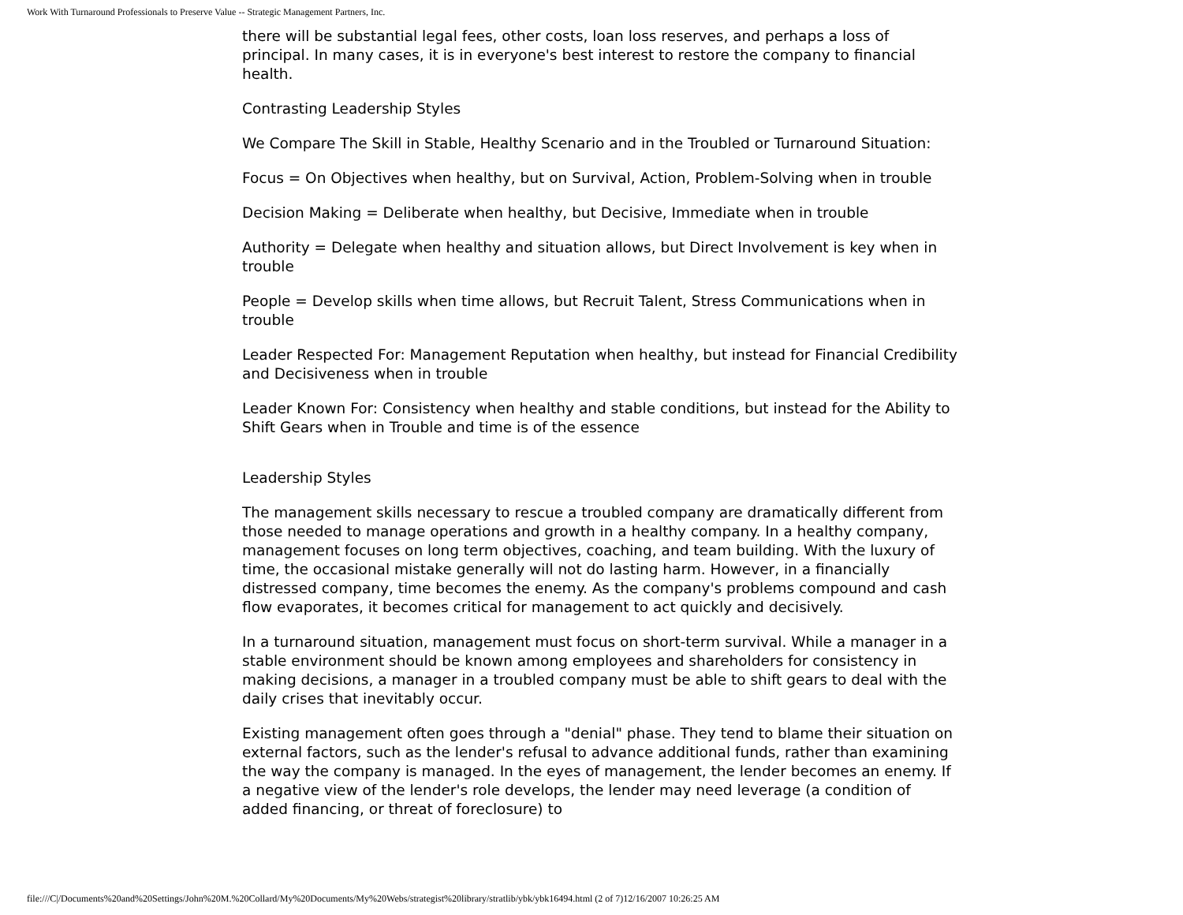Work With Turnaround Professionals to Preserve Value -- Strategic Management Partners, Inc.
there will be substantial legal fees, other costs, loan loss reserves, and perhaps a loss of principal. In many cases, it is in everyone's best interest to restore the company to financial health.
Contrasting Leadership Styles
We Compare The Skill in Stable, Healthy Scenario and in the Troubled or Turnaround Situation:
Focus = On Objectives when healthy, but on Survival, Action, Problem-Solving when in trouble
Decision Making = Deliberate when healthy, but Decisive, Immediate when in trouble
Authority = Delegate when healthy and situation allows, but Direct Involvement is key when in trouble
People = Develop skills when time allows, but Recruit Talent, Stress Communications when in trouble
Leader Respected For: Management Reputation when healthy, but instead for Financial Credibility and Decisiveness when in trouble
Leader Known For: Consistency when healthy and stable conditions, but instead for the Ability to Shift Gears when in Trouble and time is of the essence
Leadership Styles
The management skills necessary to rescue a troubled company are dramatically different from those needed to manage operations and growth in a healthy company. In a healthy company, management focuses on long term objectives, coaching, and team building. With the luxury of time, the occasional mistake generally will not do lasting harm. However, in a financially distressed company, time becomes the enemy. As the company's problems compound and cash flow evaporates, it becomes critical for management to act quickly and decisively.
In a turnaround situation, management must focus on short-term survival. While a manager in a stable environment should be known among employees and shareholders for consistency in making decisions, a manager in a troubled company must be able to shift gears to deal with the daily crises that inevitably occur.
Existing management often goes through a "denial" phase. They tend to blame their situation on external factors, such as the lender's refusal to advance additional funds, rather than examining the way the company is managed. In the eyes of management, the lender becomes an enemy. If a negative view of the lender's role develops, the lender may need leverage (a condition of added financing, or threat of foreclosure) to
file:///C|/Documents%20and%20Settings/John%20M.%20Collard/My%20Documents/My%20Webs/strategist%20library/stratlib/ybk/ybk16494.html (2 of 7)12/16/2007 10:26:25 AM